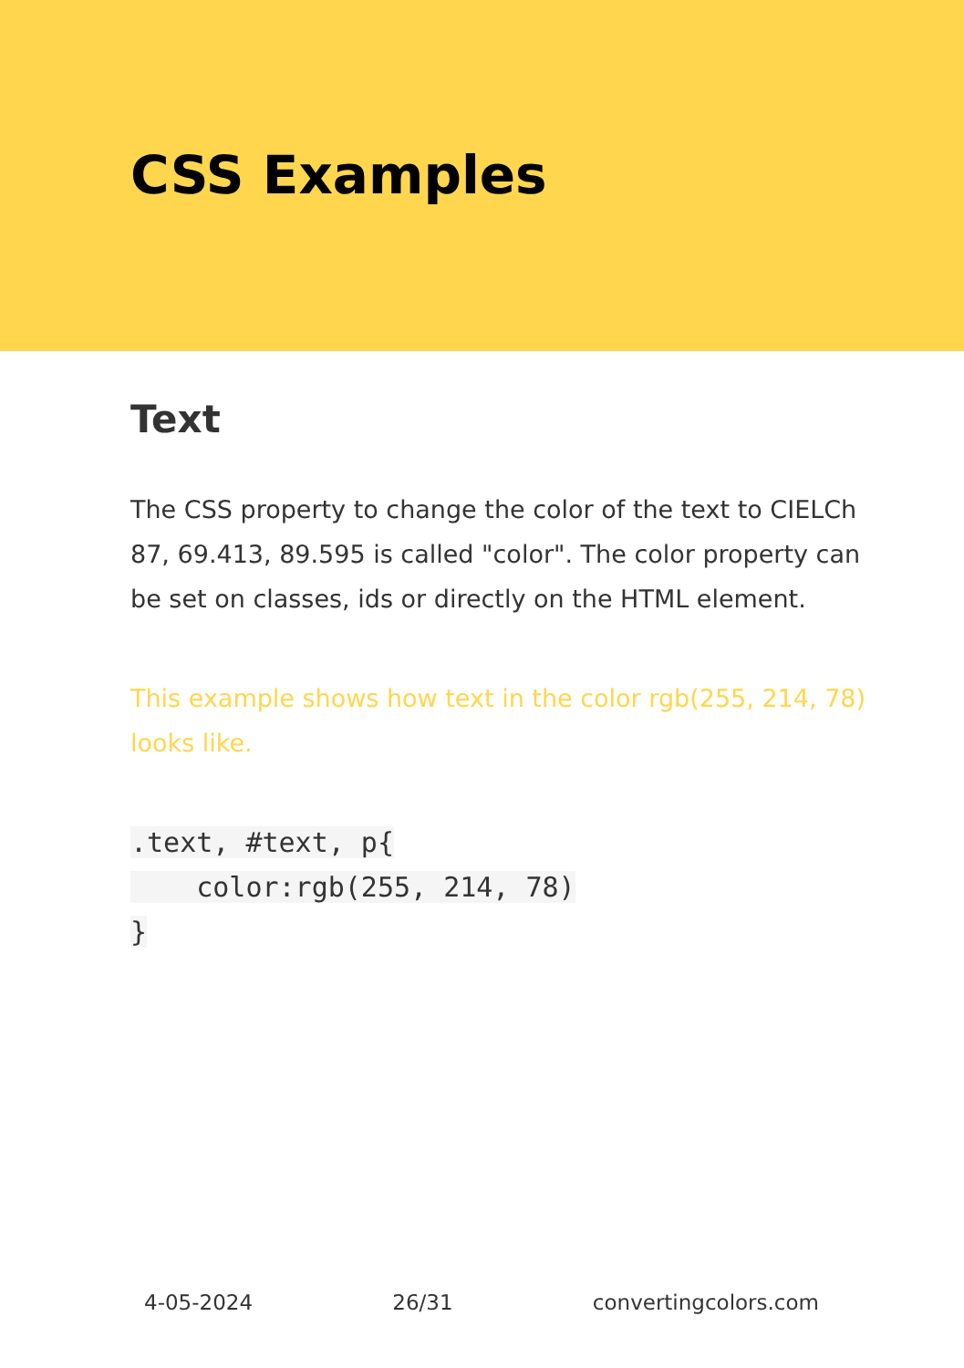CSS Examples
Text
The CSS property to change the color of the text to CIELCh 87, 69.413, 89.595 is called "color". The color property can be set on classes, ids or directly on the HTML element.
This example shows how text in the color rgb(255, 214, 78) looks like.
.text, #text, p{
    color:rgb(255, 214, 78)
}
4-05-2024 26/31 convertingcolors.com